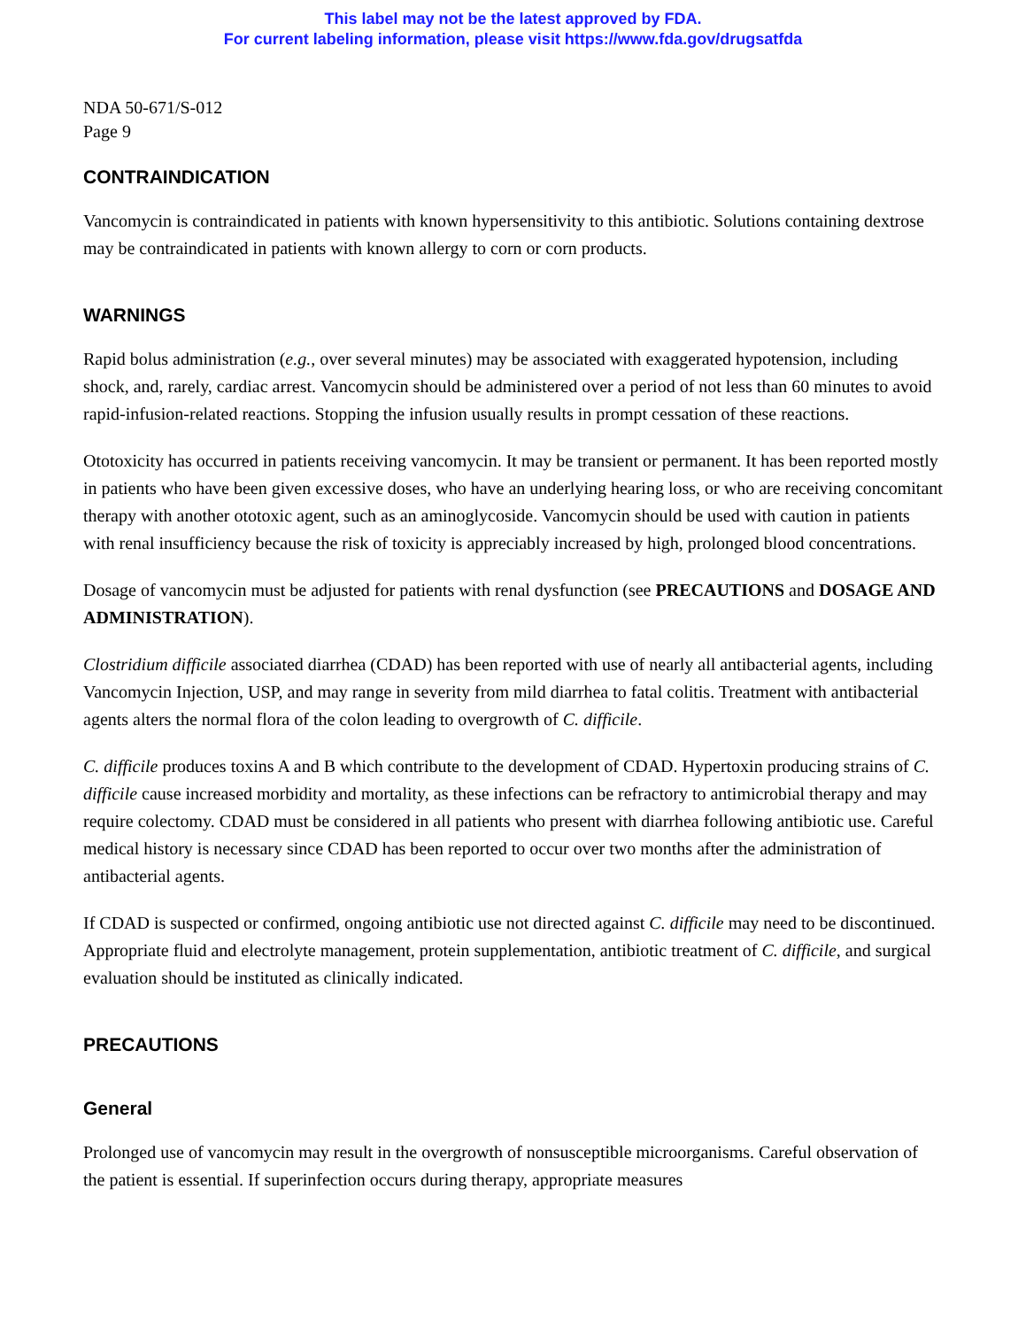This label may not be the latest approved by FDA.
For current labeling information, please visit https://www.fda.gov/drugsatfda
NDA 50-671/S-012
Page 9
CONTRAINDICATION
Vancomycin is contraindicated in patients with known hypersensitivity to this antibiotic. Solutions containing dextrose may be contraindicated in patients with known allergy to corn or corn products.
WARNINGS
Rapid bolus administration (e.g., over several minutes) may be associated with exaggerated hypotension, including shock, and, rarely, cardiac arrest. Vancomycin should be administered over a period of not less than 60 minutes to avoid rapid-infusion-related reactions. Stopping the infusion usually results in prompt cessation of these reactions.
Ototoxicity has occurred in patients receiving vancomycin. It may be transient or permanent. It has been reported mostly in patients who have been given excessive doses, who have an underlying hearing loss, or who are receiving concomitant therapy with another ototoxic agent, such as an aminoglycoside. Vancomycin should be used with caution in patients with renal insufficiency because the risk of toxicity is appreciably increased by high, prolonged blood concentrations.
Dosage of vancomycin must be adjusted for patients with renal dysfunction (see PRECAUTIONS and DOSAGE AND ADMINISTRATION).
Clostridium difficile associated diarrhea (CDAD) has been reported with use of nearly all antibacterial agents, including Vancomycin Injection, USP, and may range in severity from mild diarrhea to fatal colitis. Treatment with antibacterial agents alters the normal flora of the colon leading to overgrowth of C. difficile.
C. difficile produces toxins A and B which contribute to the development of CDAD. Hypertoxin producing strains of C. difficile cause increased morbidity and mortality, as these infections can be refractory to antimicrobial therapy and may require colectomy. CDAD must be considered in all patients who present with diarrhea following antibiotic use. Careful medical history is necessary since CDAD has been reported to occur over two months after the administration of antibacterial agents.
If CDAD is suspected or confirmed, ongoing antibiotic use not directed against C. difficile may need to be discontinued. Appropriate fluid and electrolyte management, protein supplementation, antibiotic treatment of C. difficile, and surgical evaluation should be instituted as clinically indicated.
PRECAUTIONS
General
Prolonged use of vancomycin may result in the overgrowth of nonsusceptible microorganisms. Careful observation of the patient is essential. If superinfection occurs during therapy, appropriate measures